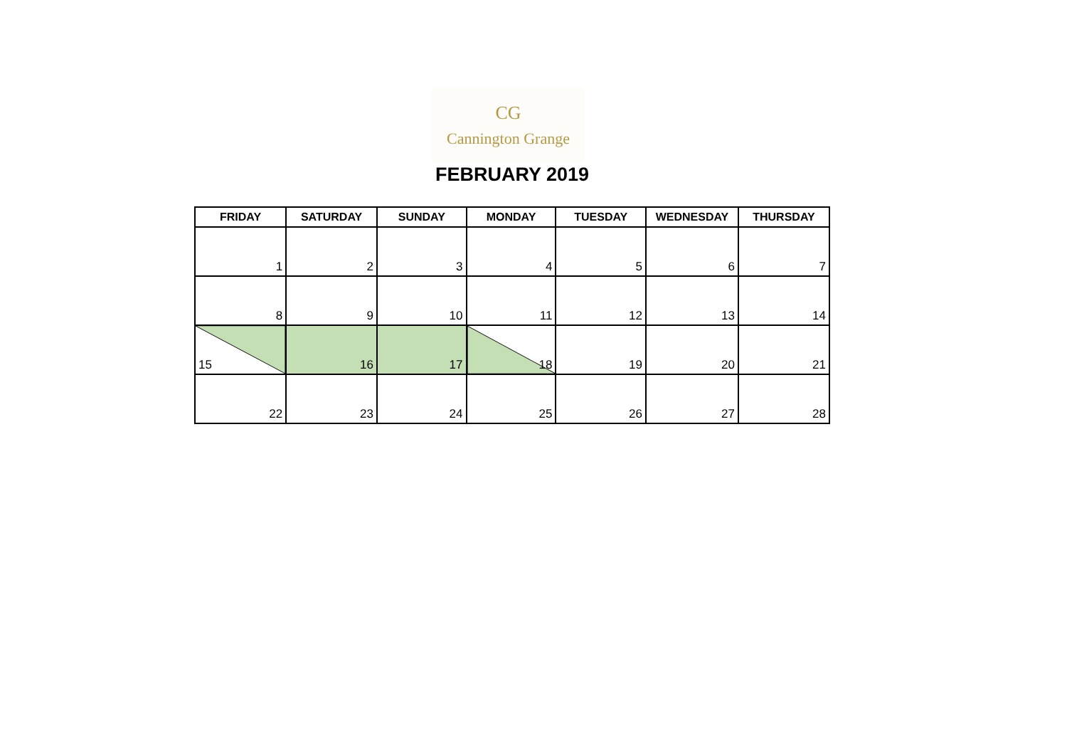CG
Cannington Grange
FEBRUARY 2019
| FRIDAY | SATURDAY | SUNDAY | MONDAY | TUESDAY | WEDNESDAY | THURSDAY |
| --- | --- | --- | --- | --- | --- | --- |
| 1 | 2 | 3 | 4 | 5 | 6 | 7 |
| 8 | 9 | 10 | 11 | 12 | 13 | 14 |
| 15 | 16 | 17 | 18 | 19 | 20 | 21 |
| 22 | 23 | 24 | 25 | 26 | 27 | 28 |